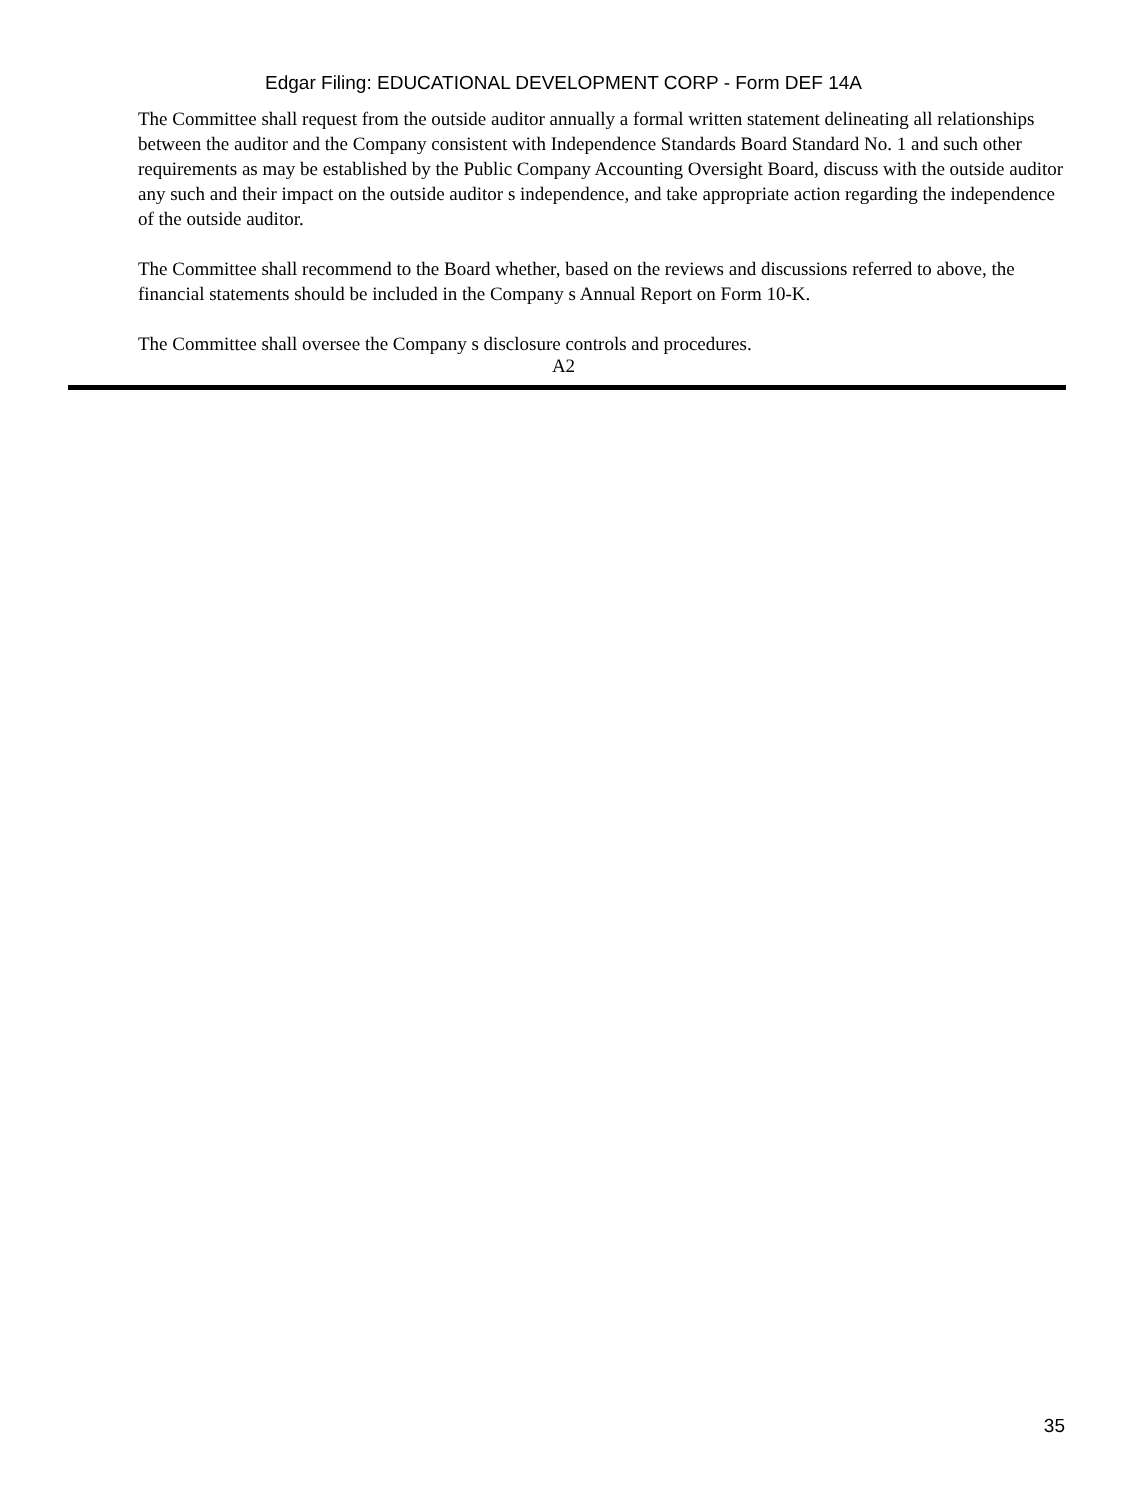Edgar Filing: EDUCATIONAL DEVELOPMENT CORP - Form DEF 14A
The Committee shall request from the outside auditor annually a formal written statement delineating all relationships between the auditor and the Company consistent with Independence Standards Board Standard No. 1 and such other requirements as may be established by the Public Company Accounting Oversight Board, discuss with the outside auditor any such and their impact on the outside auditor s independence, and take appropriate action regarding the independence of the outside auditor.
The Committee shall recommend to the Board whether, based on the reviews and discussions referred to above, the financial statements should be included in the Company s Annual Report on Form 10-K.
The Committee shall oversee the Company s disclosure controls and procedures.
A2
35